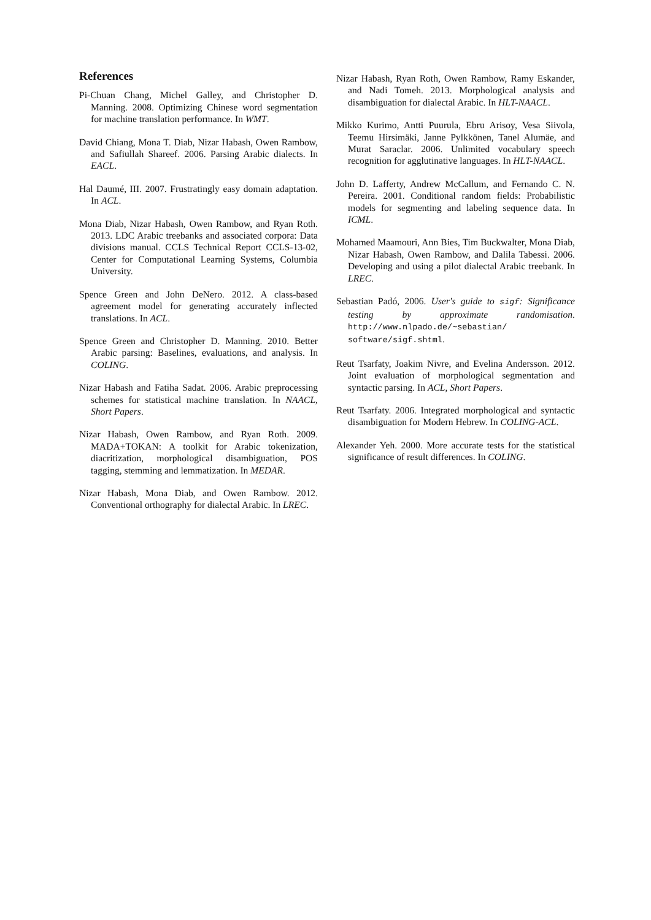References
Pi-Chuan Chang, Michel Galley, and Christopher D. Manning. 2008. Optimizing Chinese word segmentation for machine translation performance. In WMT.
David Chiang, Mona T. Diab, Nizar Habash, Owen Rambow, and Safiullah Shareef. 2006. Parsing Arabic dialects. In EACL.
Hal Daumé, III. 2007. Frustratingly easy domain adaptation. In ACL.
Mona Diab, Nizar Habash, Owen Rambow, and Ryan Roth. 2013. LDC Arabic treebanks and associated corpora: Data divisions manual. CCLS Technical Report CCLS-13-02, Center for Computational Learning Systems, Columbia University.
Spence Green and John DeNero. 2012. A class-based agreement model for generating accurately inflected translations. In ACL.
Spence Green and Christopher D. Manning. 2010. Better Arabic parsing: Baselines, evaluations, and analysis. In COLING.
Nizar Habash and Fatiha Sadat. 2006. Arabic preprocessing schemes for statistical machine translation. In NAACL, Short Papers.
Nizar Habash, Owen Rambow, and Ryan Roth. 2009. MADA+TOKAN: A toolkit for Arabic tokenization, diacritization, morphological disambiguation, POS tagging, stemming and lemmatization. In MEDAR.
Nizar Habash, Mona Diab, and Owen Rambow. 2012. Conventional orthography for dialectal Arabic. In LREC.
Nizar Habash, Ryan Roth, Owen Rambow, Ramy Eskander, and Nadi Tomeh. 2013. Morphological analysis and disambiguation for dialectal Arabic. In HLT-NAACL.
Mikko Kurimo, Antti Puurula, Ebru Arisoy, Vesa Siivola, Teemu Hirsimäki, Janne Pylkkönen, Tanel Alumäe, and Murat Saraclar. 2006. Unlimited vocabulary speech recognition for agglutinative languages. In HLT-NAACL.
John D. Lafferty, Andrew McCallum, and Fernando C. N. Pereira. 2001. Conditional random fields: Probabilistic models for segmenting and labeling sequence data. In ICML.
Mohamed Maamouri, Ann Bies, Tim Buckwalter, Mona Diab, Nizar Habash, Owen Rambow, and Dalila Tabessi. 2006. Developing and using a pilot dialectal Arabic treebank. In LREC.
Sebastian Padó, 2006. User's guide to sigf: Significance testing by approximate randomisation. http://www.nlpado.de/~sebastian/ software/sigf.shtml.
Reut Tsarfaty, Joakim Nivre, and Evelina Andersson. 2012. Joint evaluation of morphological segmentation and syntactic parsing. In ACL, Short Papers.
Reut Tsarfaty. 2006. Integrated morphological and syntactic disambiguation for Modern Hebrew. In COLING-ACL.
Alexander Yeh. 2000. More accurate tests for the statistical significance of result differences. In COLING.